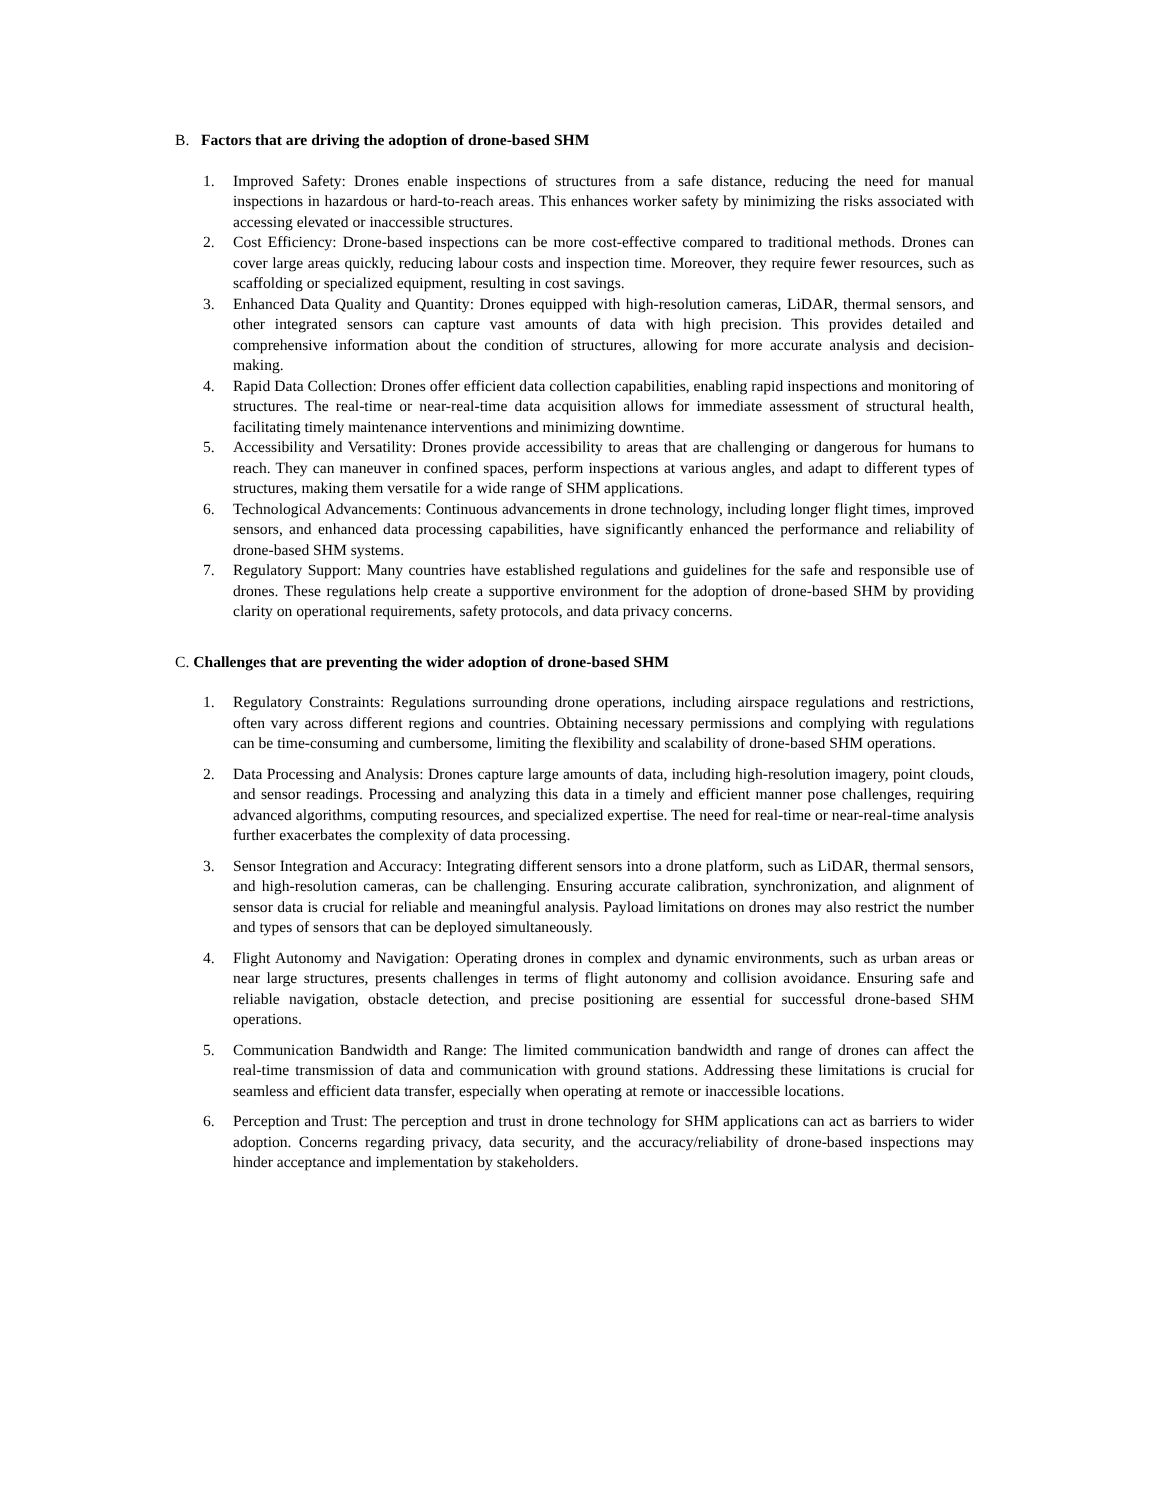B. Factors that are driving the adoption of drone-based SHM
1. Improved Safety: Drones enable inspections of structures from a safe distance, reducing the need for manual inspections in hazardous or hard-to-reach areas. This enhances worker safety by minimizing the risks associated with accessing elevated or inaccessible structures.
2. Cost Efficiency: Drone-based inspections can be more cost-effective compared to traditional methods. Drones can cover large areas quickly, reducing labour costs and inspection time. Moreover, they require fewer resources, such as scaffolding or specialized equipment, resulting in cost savings.
3. Enhanced Data Quality and Quantity: Drones equipped with high-resolution cameras, LiDAR, thermal sensors, and other integrated sensors can capture vast amounts of data with high precision. This provides detailed and comprehensive information about the condition of structures, allowing for more accurate analysis and decision-making.
4. Rapid Data Collection: Drones offer efficient data collection capabilities, enabling rapid inspections and monitoring of structures. The real-time or near-real-time data acquisition allows for immediate assessment of structural health, facilitating timely maintenance interventions and minimizing downtime.
5. Accessibility and Versatility: Drones provide accessibility to areas that are challenging or dangerous for humans to reach. They can maneuver in confined spaces, perform inspections at various angles, and adapt to different types of structures, making them versatile for a wide range of SHM applications.
6. Technological Advancements: Continuous advancements in drone technology, including longer flight times, improved sensors, and enhanced data processing capabilities, have significantly enhanced the performance and reliability of drone-based SHM systems.
7. Regulatory Support: Many countries have established regulations and guidelines for the safe and responsible use of drones. These regulations help create a supportive environment for the adoption of drone-based SHM by providing clarity on operational requirements, safety protocols, and data privacy concerns.
C. Challenges that are preventing the wider adoption of drone-based SHM
1. Regulatory Constraints: Regulations surrounding drone operations, including airspace regulations and restrictions, often vary across different regions and countries. Obtaining necessary permissions and complying with regulations can be time-consuming and cumbersome, limiting the flexibility and scalability of drone-based SHM operations.
2. Data Processing and Analysis: Drones capture large amounts of data, including high-resolution imagery, point clouds, and sensor readings. Processing and analyzing this data in a timely and efficient manner pose challenges, requiring advanced algorithms, computing resources, and specialized expertise. The need for real-time or near-real-time analysis further exacerbates the complexity of data processing.
3. Sensor Integration and Accuracy: Integrating different sensors into a drone platform, such as LiDAR, thermal sensors, and high-resolution cameras, can be challenging. Ensuring accurate calibration, synchronization, and alignment of sensor data is crucial for reliable and meaningful analysis. Payload limitations on drones may also restrict the number and types of sensors that can be deployed simultaneously.
4. Flight Autonomy and Navigation: Operating drones in complex and dynamic environments, such as urban areas or near large structures, presents challenges in terms of flight autonomy and collision avoidance. Ensuring safe and reliable navigation, obstacle detection, and precise positioning are essential for successful drone-based SHM operations.
5. Communication Bandwidth and Range: The limited communication bandwidth and range of drones can affect the real-time transmission of data and communication with ground stations. Addressing these limitations is crucial for seamless and efficient data transfer, especially when operating at remote or inaccessible locations.
6. Perception and Trust: The perception and trust in drone technology for SHM applications can act as barriers to wider adoption. Concerns regarding privacy, data security, and the accuracy/reliability of drone-based inspections may hinder acceptance and implementation by stakeholders.